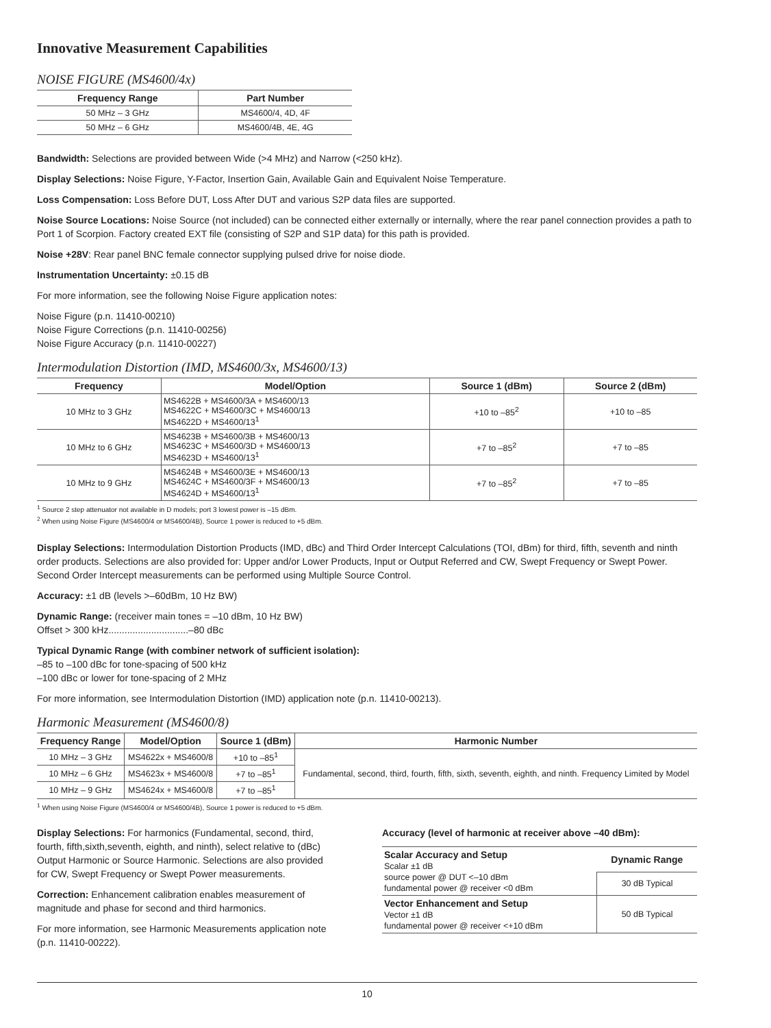Innovative Measurement Capabilities
NOISE FIGURE (MS4600/4x)
| Frequency Range | Part Number |
| --- | --- |
| 50 MHz – 3 GHz | MS4600/4, 4D, 4F |
| 50 MHz – 6 GHz | MS4600/4B, 4E, 4G |
Bandwidth: Selections are provided between Wide (>4 MHz) and Narrow (<250 kHz).
Display Selections: Noise Figure, Y-Factor, Insertion Gain, Available Gain and Equivalent Noise Temperature.
Loss Compensation: Loss Before DUT, Loss After DUT and various S2P data files are supported.
Noise Source Locations: Noise Source (not included) can be connected either externally or internally, where the rear panel connection provides a path to Port 1 of Scorpion. Factory created EXT file (consisting of S2P and S1P data) for this path is provided.
Noise +28V: Rear panel BNC female connector supplying pulsed drive for noise diode.
Instrumentation Uncertainty: ±0.15 dB
For more information, see the following Noise Figure application notes:
Noise Figure (p.n. 11410-00210)
Noise Figure Corrections (p.n. 11410-00256)
Noise Figure Accuracy (p.n. 11410-00227)
Intermodulation Distortion (IMD, MS4600/3x, MS4600/13)
| Frequency | Model/Option | Source 1 (dBm) | Source 2 (dBm) |
| --- | --- | --- | --- |
| 10 MHz to 3 GHz | MS4622B + MS4600/3A + MS4600/13 MS4622C + MS4600/3C + MS4600/13 MS4622D + MS4600/13<sup>1</sup> | +10 to –85<sup>2</sup> | +10 to –85 |
| 10 MHz to 6 GHz | MS4623B + MS4600/3B + MS4600/13 MS4623C + MS4600/3D + MS4600/13 MS4623D + MS4600/13<sup>1</sup> | +7 to –85<sup>2</sup> | +7 to –85 |
| 10 MHz to 9 GHz | MS4624B + MS4600/3E + MS4600/13 MS4624C + MS4600/3F + MS4600/13 MS4624D + MS4600/13<sup>1</sup> | +7 to –85<sup>2</sup> | +7 to –85 |
<sup>1</sup> Source 2 step attenuator not available in D models; port 3 lowest power is –15 dBm.
<sup>2</sup> When using Noise Figure (MS4600/4 or MS4600/4B), Source 1 power is reduced to +5 dBm.
Display Selections: Intermodulation Distortion Products (IMD, dBc) and Third Order Intercept Calculations (TOI, dBm) for third, fifth, seventh and ninth order products. Selections are also provided for: Upper and/or Lower Products, Input or Output Referred and CW, Swept Frequency or Swept Power. Second Order Intercept measurements can be performed using Multiple Source Control.
Accuracy: ±1 dB (levels >–60dBm, 10 Hz BW)
Dynamic Range: (receiver main tones = –10 dBm, 10 Hz BW)
Offset > 300 kHz..............................–80 dBc
Typical Dynamic Range (with combiner network of sufficient isolation):
–85 to –100 dBc for tone-spacing of 500 kHz
–100 dBc or lower for tone-spacing of 2 MHz
For more information, see Intermodulation Distortion (IMD) application note (p.n. 11410-00213).
Harmonic Measurement (MS4600/8)
| Frequency Range | Model/Option | Source 1 (dBm) | Harmonic Number |
| --- | --- | --- | --- |
| 10 MHz – 3 GHz | MS4622x + MS4600/8 | +10 to –85<sup>1</sup> | Fundamental, second, third, fourth, fifth, sixth, seventh, eighth, and ninth. Frequency Limited by Model |
| 10 MHz – 6 GHz | MS4623x + MS4600/8 | +7 to –85<sup>1</sup> | |
| 10 MHz – 9 GHz | MS4624x + MS4600/8 | +7 to –85<sup>1</sup> | |
<sup>1</sup> When using Noise Figure (MS4600/4 or MS4600/4B), Source 1 power is reduced to +5 dBm.
Display Selections: For harmonics (Fundamental, second, third, fourth, fifth,sixth,seventh, eighth, and ninth), select relative to (dBc) Output Harmonic or Source Harmonic. Selections are also provided for CW, Swept Frequency or Swept Power measurements.
Correction: Enhancement calibration enables measurement of magnitude and phase for second and third harmonics.
For more information, see Harmonic Measurements application note (p.n. 11410-00222).
Accuracy (level of harmonic at receiver above –40 dBm):
| Scalar Accuracy and Setup Scalar ±1 dB source power @ DUT <–10 dBm fundamental power @ receiver <0 dBm | Dynamic Range |
| | 30 dB Typical |
| Vector Enhancement and Setup Vector ±1 dB fundamental power @ receiver <+10 dBm | 50 dB Typical |
10